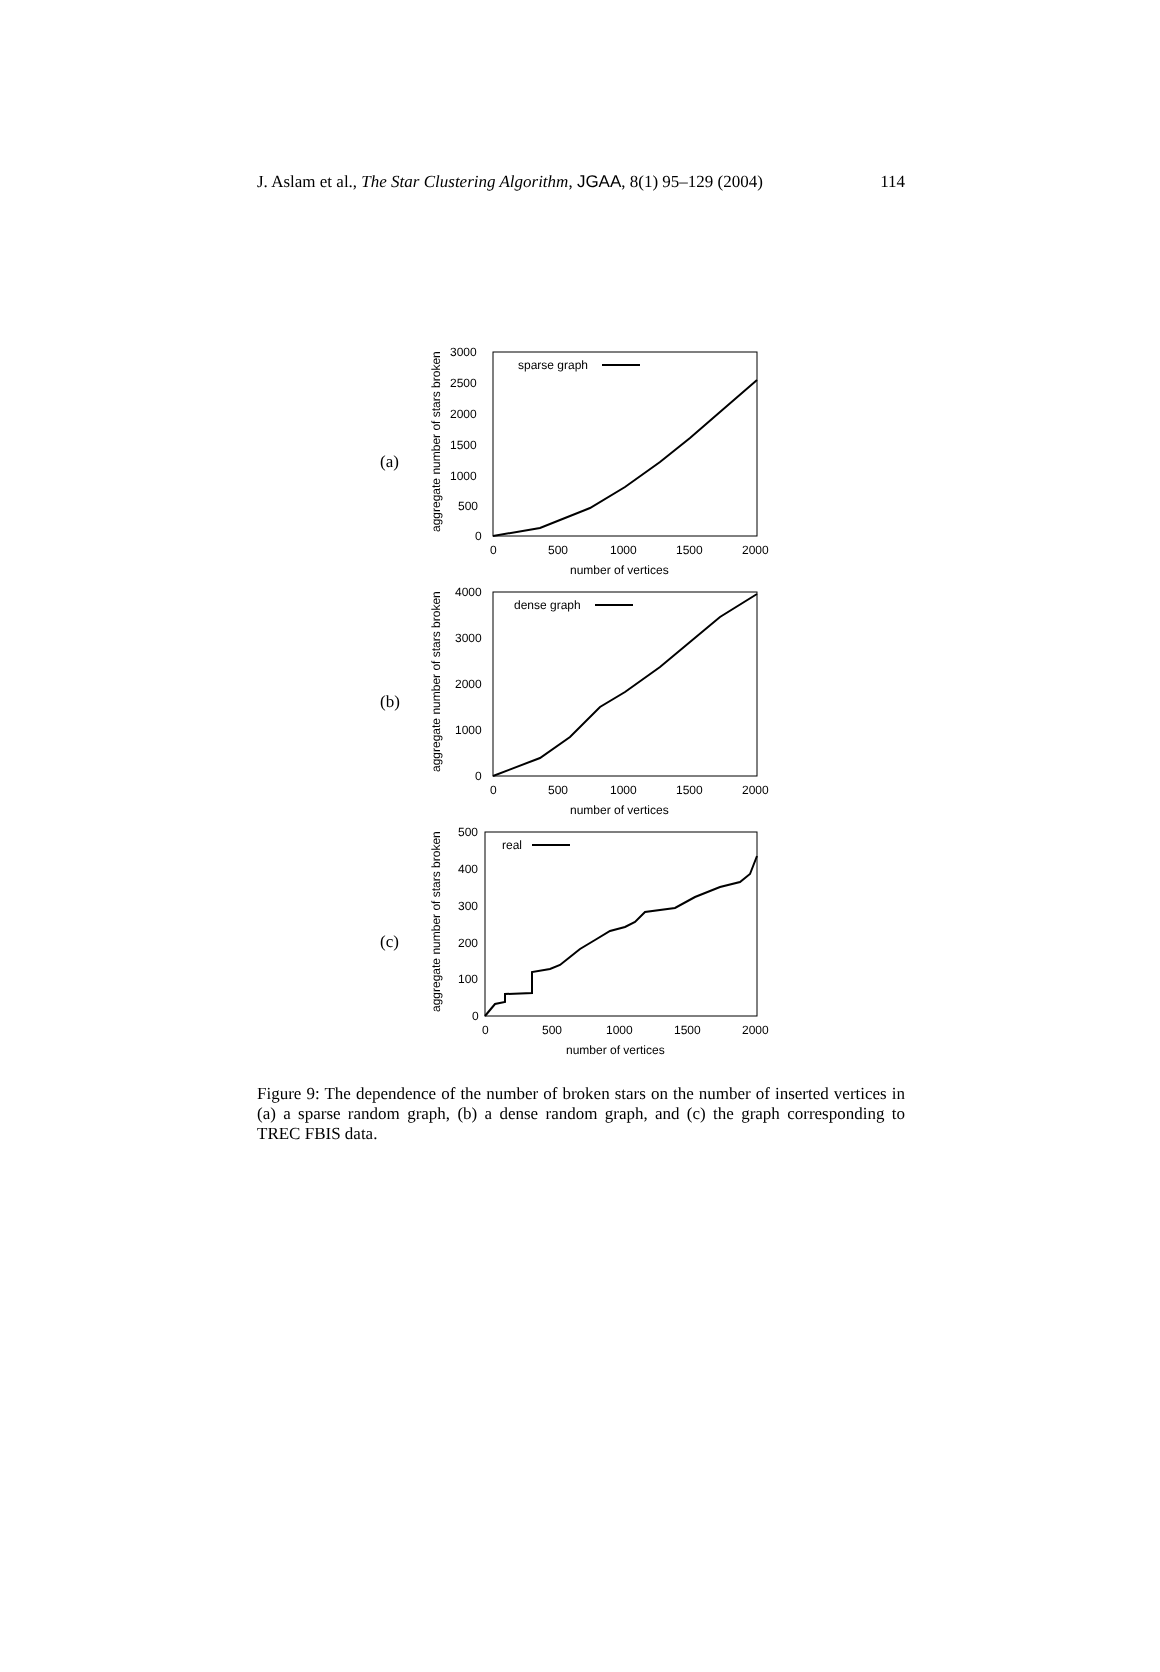J. Aslam et al., The Star Clustering Algorithm, JGAA, 8(1) 95–129 (2004) 114
(a)
aggregate number of stars broken
3000
2500
2000
1500
1000
500
0
0
500
1000
1500
2000
number of vertices
sparse graph
(b)
aggregate number of stars broken
4000
3000
2000
1000
0
0
500
1000
1500
2000
number of vertices
dense graph
(c)
aggregate number of stars broken
500
400
300
200
100
0
0
500
1000
1500
2000
number of vertices
real
Figure 9: The dependence of the number of broken stars on the number of inserted vertices in (a) a sparse random graph, (b) a dense random graph, and (c) the graph corresponding to TREC FBIS data.